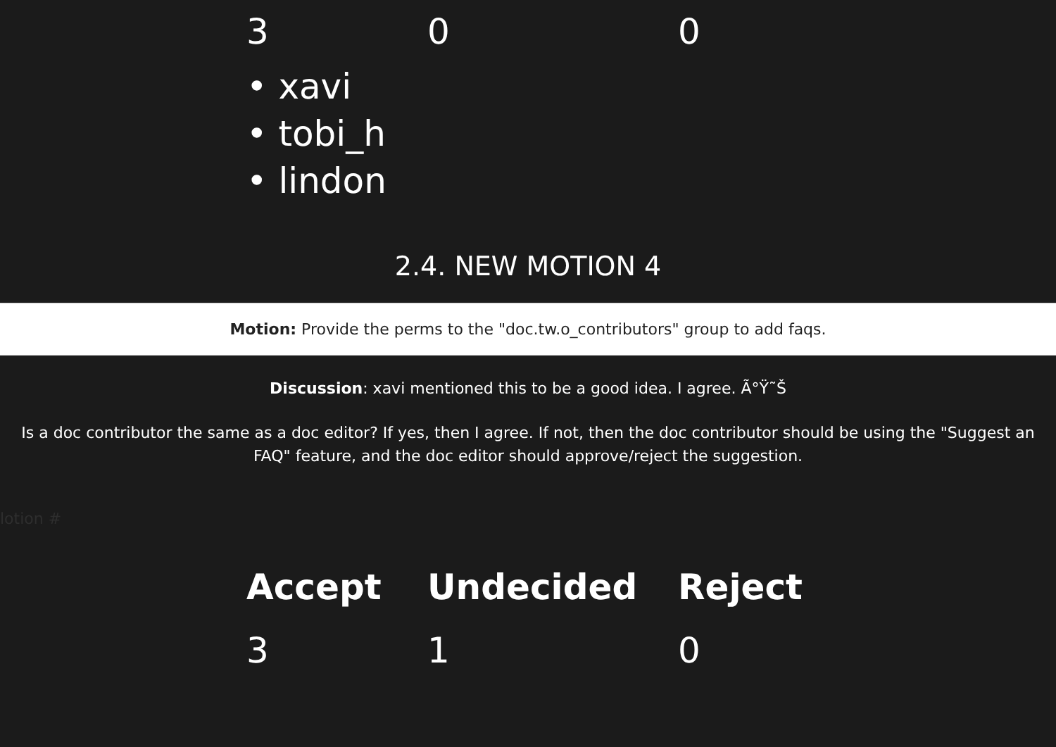| 3 | 0 | 0 |
• xavi
• tobi_h
• lindon
2.4. NEW MOTION 4
Motion: Provide the perms to the "doc.tw.o_contributors" group to add faqs.
Discussion: xavi mentioned this to be a good idea. I agree. Ã°Ÿ˜Š
Is a doc contributor the same as a doc editor? If yes, then I agree. If not, then the doc contributor should be using the "Suggest an
FAQ" feature, and the doc editor should approve/reject the suggestion.
lotion #
| Accept | Undecided | Reject |
| --- | --- | --- |
| 3 | 1 | 0 |